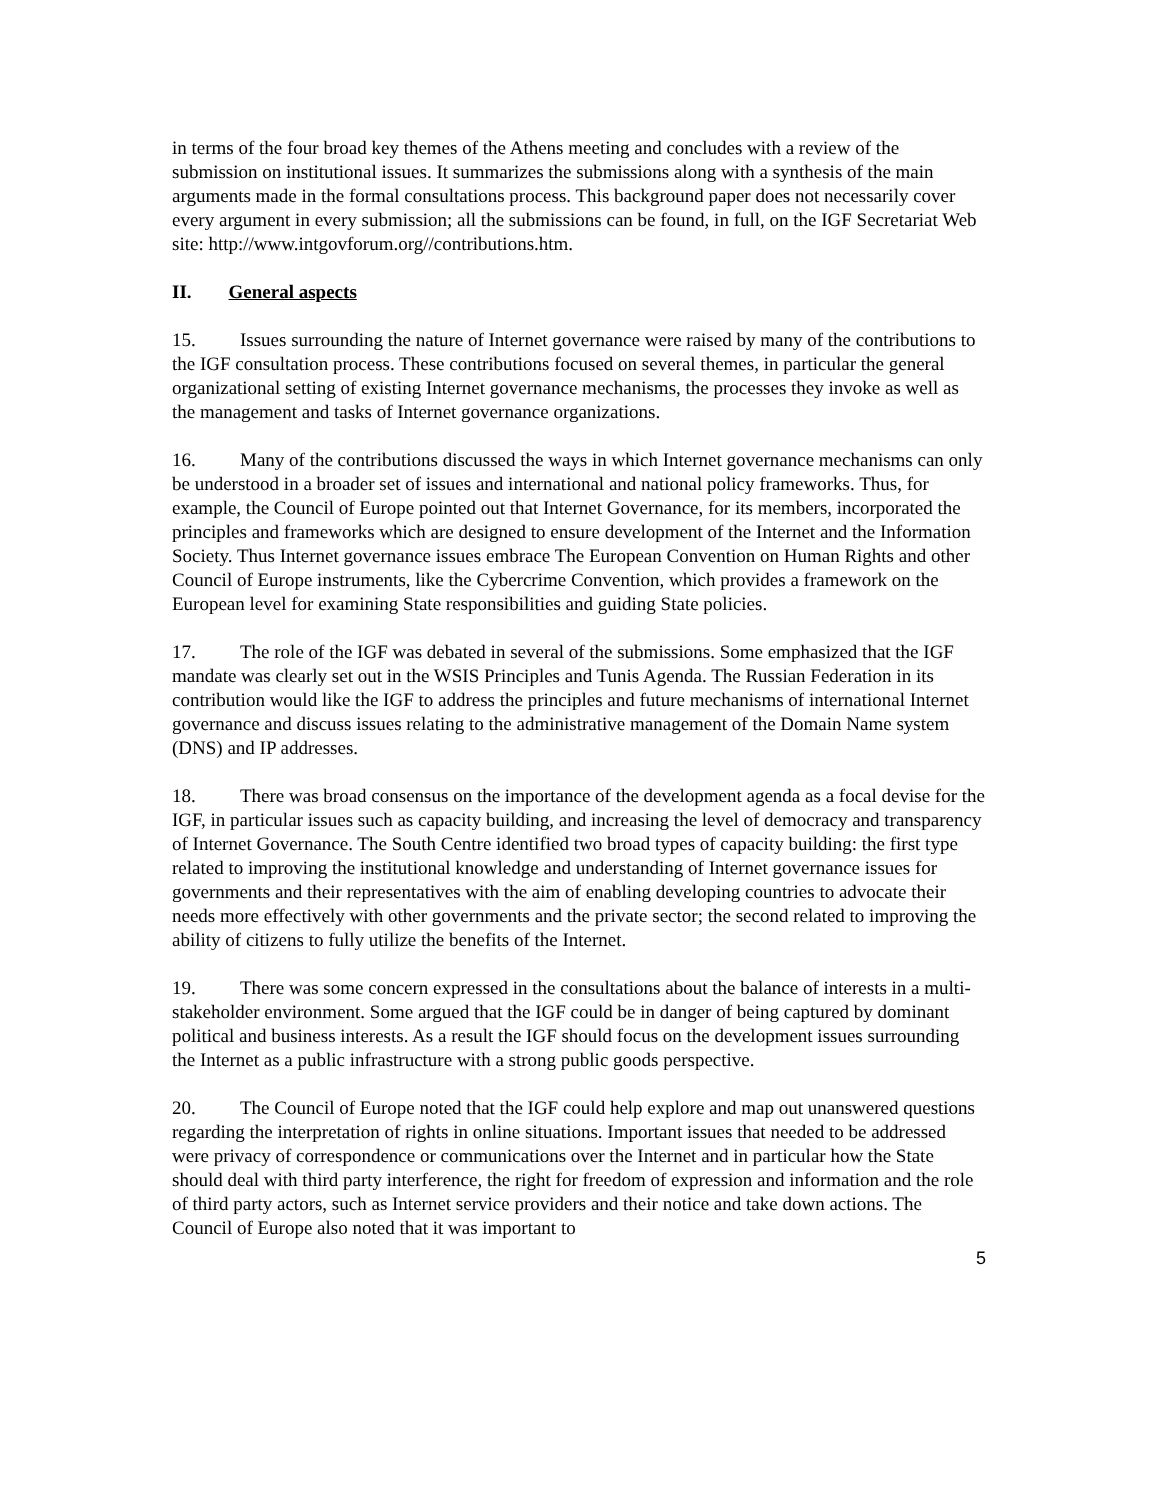in terms of the four broad key themes of the Athens meeting and concludes with a review of the submission on institutional issues. It summarizes the submissions along with a synthesis of the main arguments made in the formal consultations process. This background paper does not necessarily cover every argument in every submission; all the submissions can be found, in full, on the IGF Secretariat Web site: http://www.intgovforum.org//contributions.htm.
II. General aspects
15. Issues surrounding the nature of Internet governance were raised by many of the contributions to the IGF consultation process. These contributions focused on several themes, in particular the general organizational setting of existing Internet governance mechanisms, the processes they invoke as well as the management and tasks of Internet governance organizations.
16. Many of the contributions discussed the ways in which Internet governance mechanisms can only be understood in a broader set of issues and international and national policy frameworks. Thus, for example, the Council of Europe pointed out that Internet Governance, for its members, incorporated the principles and frameworks which are designed to ensure development of the Internet and the Information Society. Thus Internet governance issues embrace The European Convention on Human Rights and other Council of Europe instruments, like the Cybercrime Convention, which provides a framework on the European level for examining State responsibilities and guiding State policies.
17. The role of the IGF was debated in several of the submissions. Some emphasized that the IGF mandate was clearly set out in the WSIS Principles and Tunis Agenda. The Russian Federation in its contribution would like the IGF to address the principles and future mechanisms of international Internet governance and discuss issues relating to the administrative management of the Domain Name system (DNS) and IP addresses.
18. There was broad consensus on the importance of the development agenda as a focal devise for the IGF, in particular issues such as capacity building, and increasing the level of democracy and transparency of Internet Governance. The South Centre identified two broad types of capacity building: the first type related to improving the institutional knowledge and understanding of Internet governance issues for governments and their representatives with the aim of enabling developing countries to advocate their needs more effectively with other governments and the private sector; the second related to improving the ability of citizens to fully utilize the benefits of the Internet.
19. There was some concern expressed in the consultations about the balance of interests in a multi-stakeholder environment. Some argued that the IGF could be in danger of being captured by dominant political and business interests. As a result the IGF should focus on the development issues surrounding the Internet as a public infrastructure with a strong public goods perspective.
20. The Council of Europe noted that the IGF could help explore and map out unanswered questions regarding the interpretation of rights in online situations. Important issues that needed to be addressed were privacy of correspondence or communications over the Internet and in particular how the State should deal with third party interference, the right for freedom of expression and information and the role of third party actors, such as Internet service providers and their notice and take down actions. The Council of Europe also noted that it was important to
5